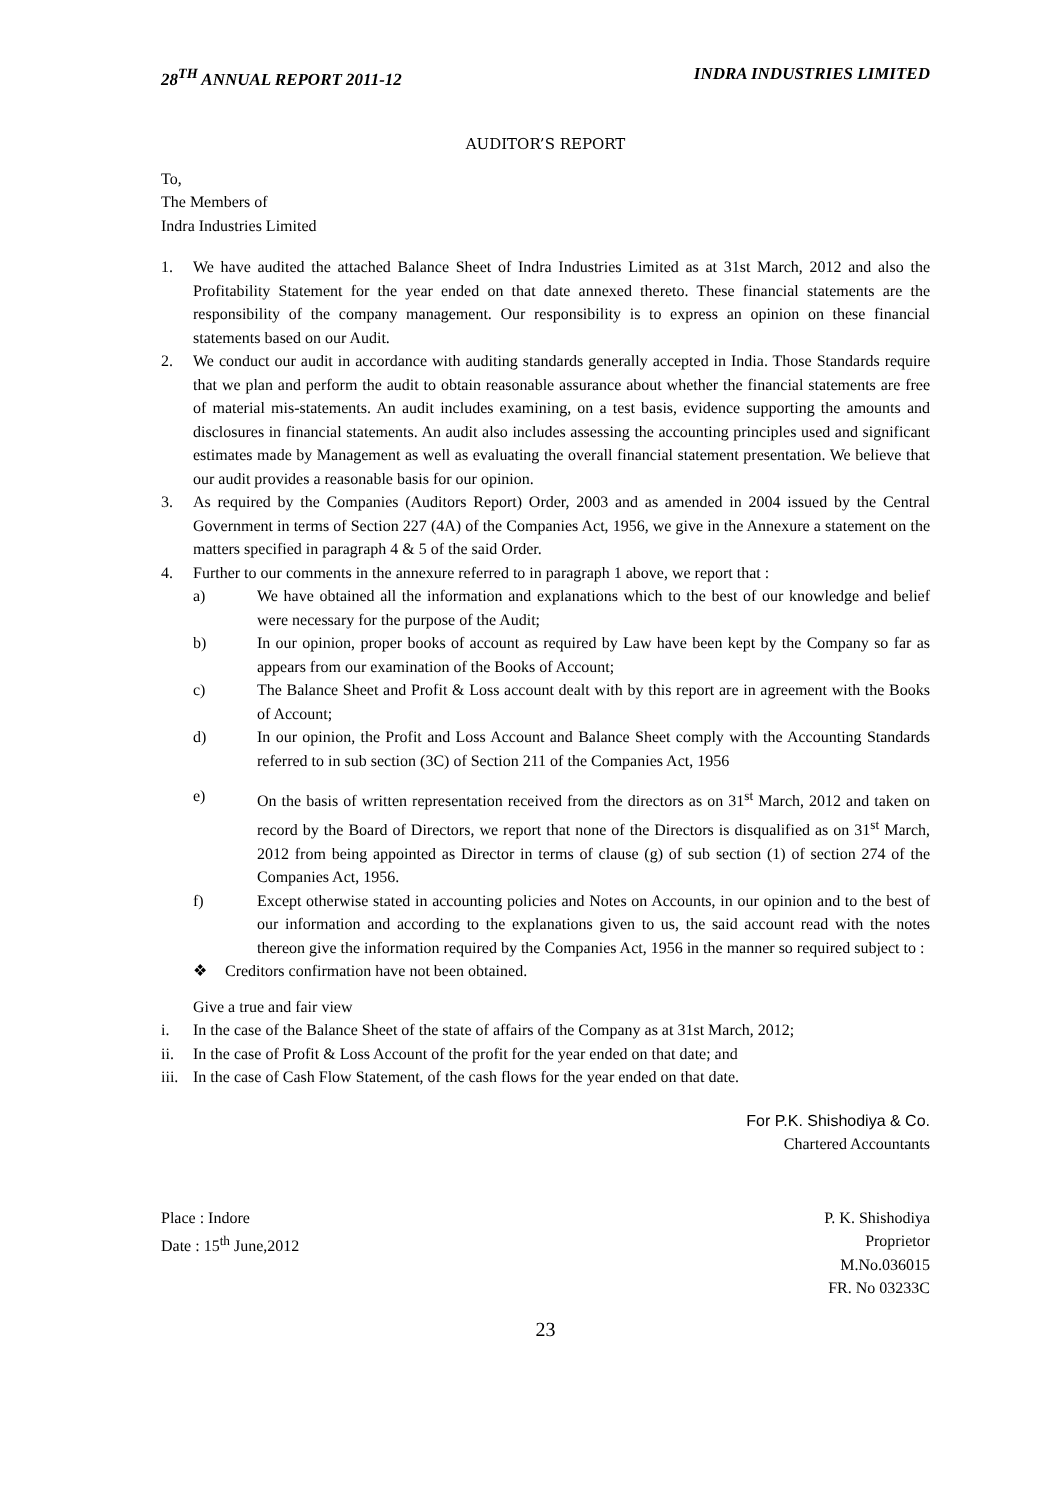28<sup>TH</sup> ANNUAL REPORT 2011-12 INDRA INDUSTRIES LIMITED
AUDITOR’S REPORT
To,
The Members of
Indra Industries Limited
1. We have audited the attached Balance Sheet of Indra Industries Limited as at 31st March, 2012 and also the Profitability Statement for the year ended on that date annexed thereto. These financial statements are the responsibility of the company management. Our responsibility is to express an opinion on these financial statements based on our Audit.
2. We conduct our audit in accordance with auditing standards generally accepted in India. Those Standards require that we plan and perform the audit to obtain reasonable assurance about whether the financial statements are free of material mis-statements. An audit includes examining, on a test basis, evidence supporting the amounts and disclosures in financial statements. An audit also includes assessing the accounting principles used and significant estimates made by Management as well as evaluating the overall financial statement presentation. We believe that our audit provides a reasonable basis for our opinion.
3. As required by the Companies (Auditors Report) Order, 2003 and as amended in 2004 issued by the Central Government in terms of Section 227 (4A) of the Companies Act, 1956, we give in the Annexure a statement on the matters specified in paragraph 4 & 5 of the said Order.
4. Further to our comments in the annexure referred to in paragraph 1 above, we report that :
a) We have obtained all the information and explanations which to the best of our knowledge and belief were necessary for the purpose of the Audit;
b) In our opinion, proper books of account as required by Law have been kept by the Company so far as appears from our examination of the Books of Account;
c) The Balance Sheet and Profit & Loss account dealt with by this report are in agreement with the Books of Account;
d) In our opinion, the Profit and Loss Account and Balance Sheet comply with the Accounting Standards referred to in sub section (3C) of Section 211 of the Companies Act, 1956
e) On the basis of written representation received from the directors as on 31<sup>st</sup> March, 2012 and taken on record by the Board of Directors, we report that none of the Directors is disqualified as on 31<sup>st</sup> March, 2012 from being appointed as Director in terms of clause (g) of sub section (1) of section 274 of the Companies Act, 1956.
f) Except otherwise stated in accounting policies and Notes on Accounts, in our opinion and to the best of our information and according to the explanations given to us, the said account read with the notes thereon give the information required by the Companies Act, 1956 in the manner so required subject to :
❖ Creditors confirmation have not been obtained.
Give a true and fair view
i. In the case of the Balance Sheet of the state of affairs of the Company as at 31st March, 2012;
ii. In the case of Profit & Loss Account of the profit for the year ended on that date; and
iii. In the case of Cash Flow Statement, of the cash flows for the year ended on that date.
For P.K. Shishodiya & Co.
Chartered Accountants
Place : Indore
Date : 15<sup>th</sup> June,2012
P. K. Shishodiya
Proprietor
M.No.036015
FR. No 03233C
23